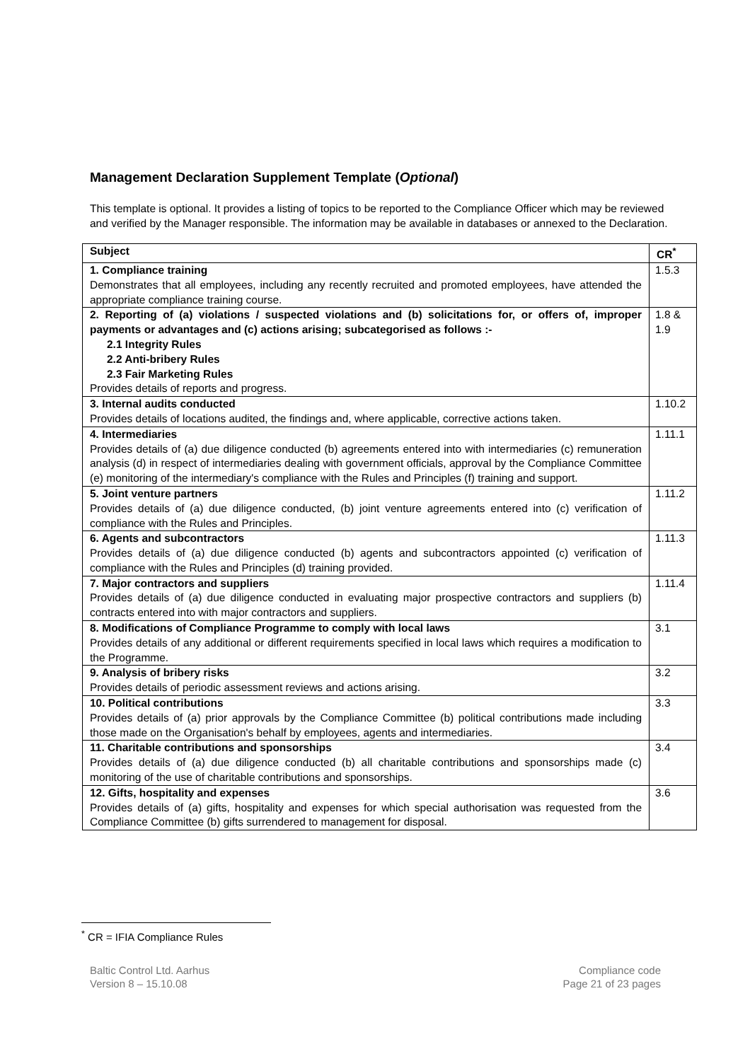Management Declaration Supplement Template (Optional)
This template is optional. It provides a listing of topics to be reported to the Compliance Officer which may be reviewed and verified by the Manager responsible. The information may be available in databases or annexed to the Declaration.
| Subject | CR<sup>*</sup> |
| --- | --- |
| 1. Compliance training Demonstrates that all employees, including any recently recruited and promoted employees, have attended the appropriate compliance training course. | 1.5.3 |
| 2. Reporting of (a) violations / suspected violations and (b) solicitations for, or offers of, improper payments or advantages and (c) actions arising; subcategorised as follows :- 2.1 Integrity Rules 2.2 Anti-bribery Rules 2.3 Fair Marketing Rules Provides details of reports and progress. | 1.8 & 1.9 |
| 3. Internal audits conducted Provides details of locations audited, the findings and, where applicable, corrective actions taken. | 1.10.2 |
| 4. Intermediaries Provides details of (a) due diligence conducted (b) agreements entered into with intermediaries (c) remuneration analysis (d) in respect of intermediaries dealing with government officials, approval by the Compliance Committee (e) monitoring of the intermediary's compliance with the Rules and Principles (f) training and support. | 1.11.1 |
| 5. Joint venture partners Provides details of (a) due diligence conducted, (b) joint venture agreements entered into (c) verification of compliance with the Rules and Principles. | 1.11.2 |
| 6. Agents and subcontractors Provides details of (a) due diligence conducted (b) agents and subcontractors appointed (c) verification of compliance with the Rules and Principles (d) training provided. | 1.11.3 |
| 7. Major contractors and suppliers Provides details of (a) due diligence conducted in evaluating major prospective contractors and suppliers (b) contracts entered into with major contractors and suppliers. | 1.11.4 |
| 8. Modifications of Compliance Programme to comply with local laws Provides details of any additional or different requirements specified in local laws which requires a modification to the Programme. | 3.1 |
| 9. Analysis of bribery risks Provides details of periodic assessment reviews and actions arising. | 3.2 |
| 10. Political contributions Provides details of (a) prior approvals by the Compliance Committee (b) political contributions made including those made on the Organisation's behalf by employees, agents and intermediaries. | 3.3 |
| 11. Charitable contributions and sponsorships Provides details of (a) due diligence conducted (b) all charitable contributions and sponsorships made (c) monitoring of the use of charitable contributions and sponsorships. | 3.4 |
| 12. Gifts, hospitality and expenses Provides details of (a) gifts, hospitality and expenses for which special authorisation was requested from the Compliance Committee (b) gifts surrendered to management for disposal. | 3.6 |
<sup>*</sup> CR = IFIA Compliance Rules
Baltic Control Ltd. Aarhus
Version 8 – 15.10.08
Compliance code
Page 21 of 23 pages